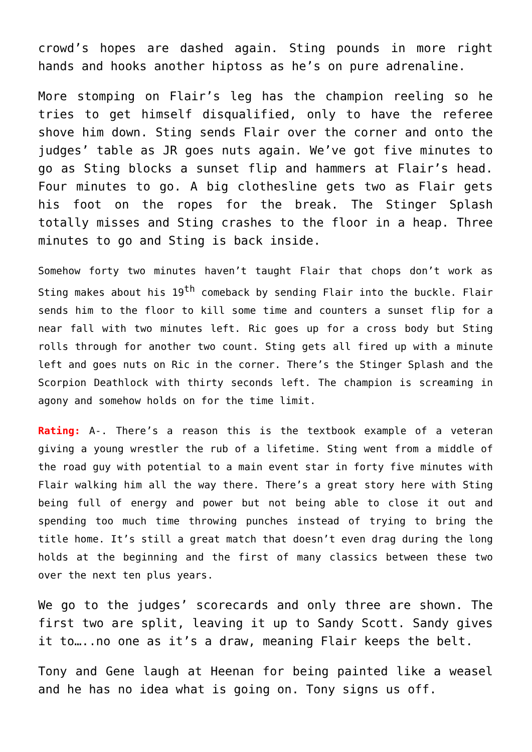crowd’s hopes are dashed again. Sting pounds in more right hands and hooks another hiptoss as he’s on pure adrenaline.
More stomping on Flair’s leg has the champion reeling so he tries to get himself disqualified, only to have the referee shove him down. Sting sends Flair over the corner and onto the judges’ table as JR goes nuts again. We’ve got five minutes to go as Sting blocks a sunset flip and hammers at Flair’s head. Four minutes to go. A big clothesline gets two as Flair gets his foot on the ropes for the break. The Stinger Splash totally misses and Sting crashes to the floor in a heap. Three minutes to go and Sting is back inside.
Somehow forty two minutes haven’t taught Flair that chops don’t work as Sting makes about his 19<sup>th</sup> comeback by sending Flair into the buckle. Flair sends him to the floor to kill some time and counters a sunset flip for a near fall with two minutes left. Ric goes up for a cross body but Sting rolls through for another two count. Sting gets all fired up with a minute left and goes nuts on Ric in the corner. There’s the Stinger Splash and the Scorpion Deathlock with thirty seconds left. The champion is screaming in agony and somehow holds on for the time limit.
Rating: A-. There’s a reason this is the textbook example of a veteran giving a young wrestler the rub of a lifetime. Sting went from a middle of the road guy with potential to a main event star in forty five minutes with Flair walking him all the way there. There’s a great story here with Sting being full of energy and power but not being able to close it out and spending too much time throwing punches instead of trying to bring the title home. It’s still a great match that doesn’t even drag during the long holds at the beginning and the first of many classics between these two over the next ten plus years.
We go to the judges’ scorecards and only three are shown. The first two are split, leaving it up to Sandy Scott. Sandy gives it to…..no one as it’s a draw, meaning Flair keeps the belt.
Tony and Gene laugh at Heenan for being painted like a weasel and he has no idea what is going on. Tony signs us off.